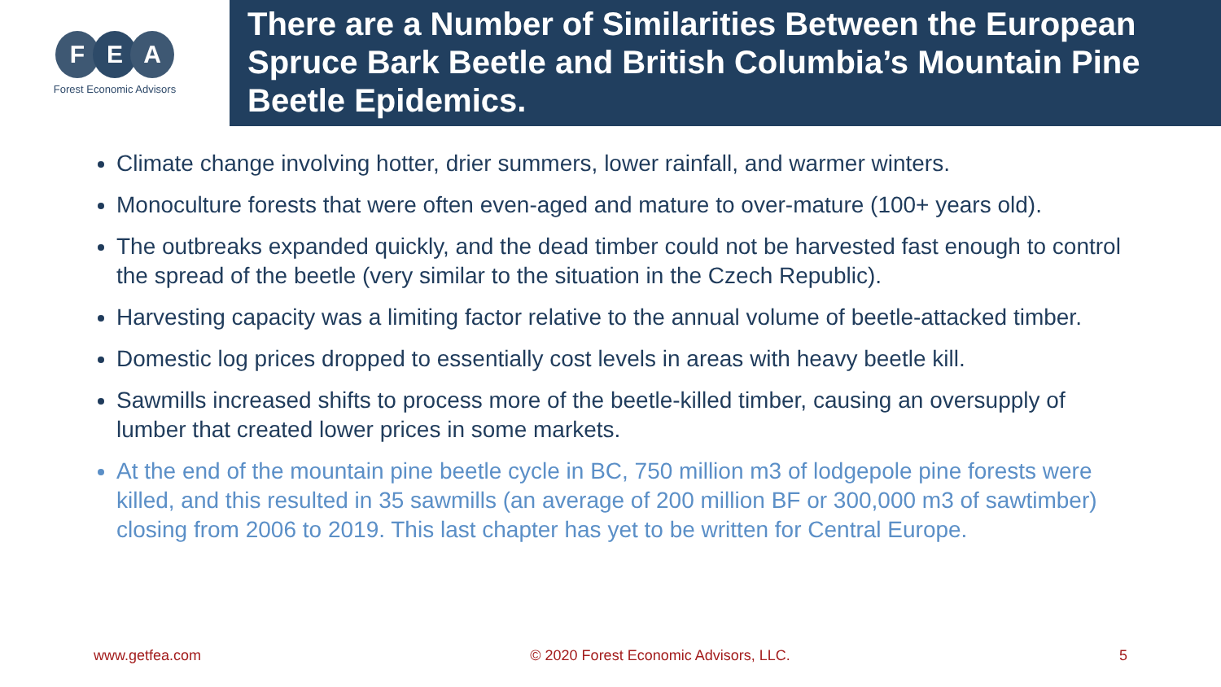F E A
Forest Economic Advisors
There are a Number of Similarities Between the European Spruce Bark Beetle and British Columbia’s Mountain Pine Beetle Epidemics.
Climate change involving hotter, drier summers, lower rainfall, and warmer winters.
Monoculture forests that were often even-aged and mature to over-mature (100+ years old).
The outbreaks expanded quickly, and the dead timber could not be harvested fast enough to control the spread of the beetle (very similar to the situation in the Czech Republic).
Harvesting capacity was a limiting factor relative to the annual volume of beetle-attacked timber.
Domestic log prices dropped to essentially cost levels in areas with heavy beetle kill.
Sawmills increased shifts to process more of the beetle-killed timber, causing an oversupply of lumber that created lower prices in some markets.
At the end of the mountain pine beetle cycle in BC, 750 million m3 of lodgepole pine forests were killed, and this resulted in 35 sawmills (an average of 200 million BF or 300,000 m3 of sawtimber) closing from 2006 to 2019. This last chapter has yet to be written for Central Europe.
www.getfea.com © 2020 Forest Economic Advisors, LLC. 5